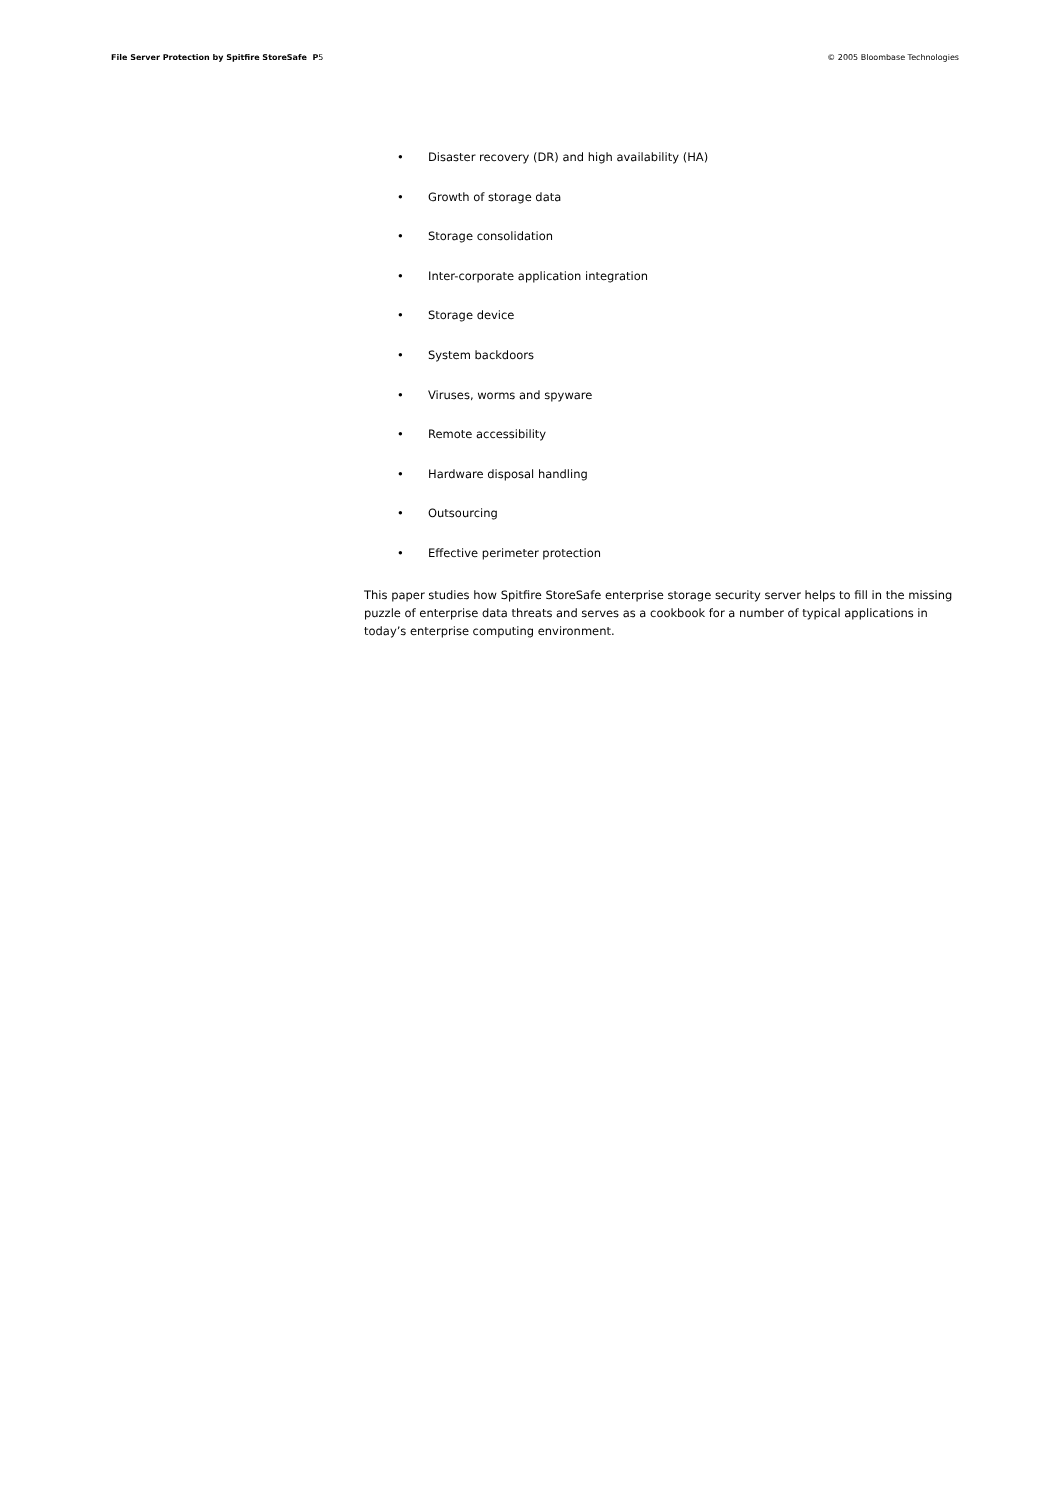File Server Protection by Spitfire StoreSafe P5
© 2005 Bloombase Technologies
• Disaster recovery (DR) and high availability (HA)
• Growth of storage data
• Storage consolidation
• Inter-corporate application integration
• Storage device
• System backdoors
• Viruses, worms and spyware
• Remote accessibility
• Hardware disposal handling
• Outsourcing
• Effective perimeter protection
This paper studies how Spitfire StoreSafe enterprise storage security server helps to fill in the missing puzzle of enterprise data threats and serves as a cookbook for a number of typical applications in today’s enterprise computing environment.